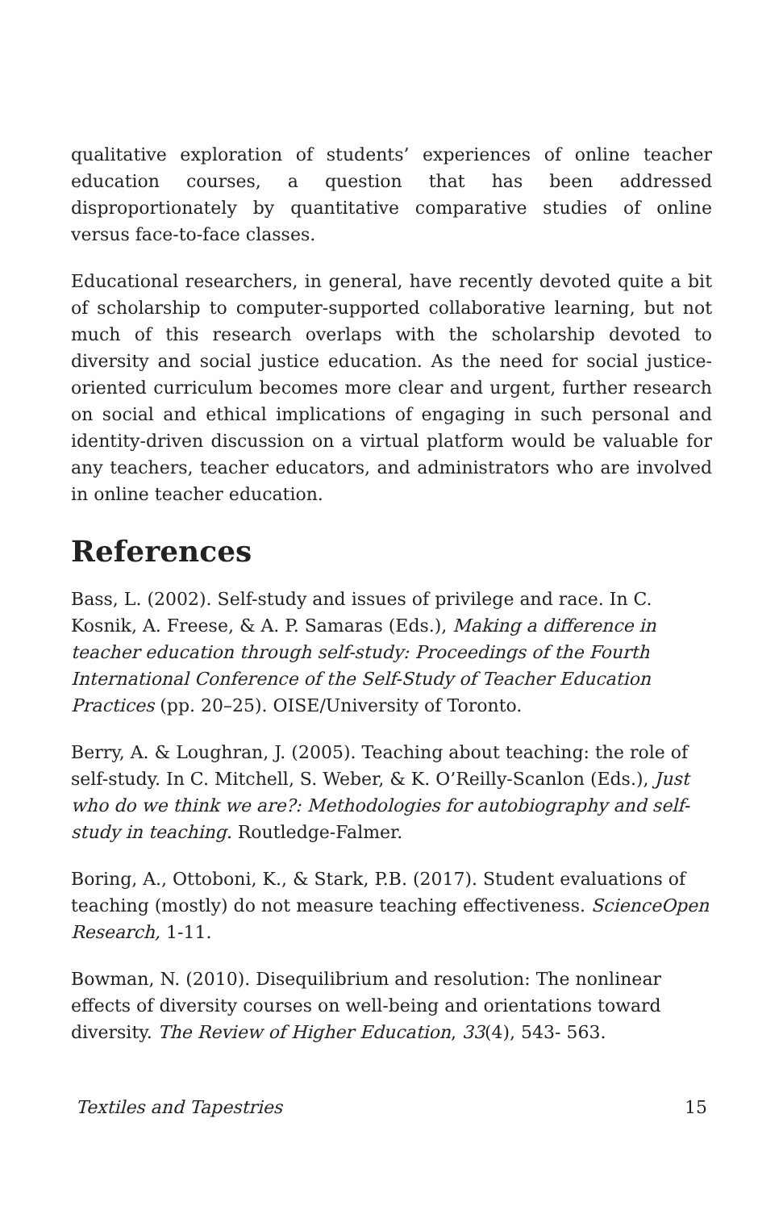qualitative exploration of students’ experiences of online teacher education courses, a question that has been addressed disproportionately by quantitative comparative studies of online versus face-to-face classes.
Educational researchers, in general, have recently devoted quite a bit of scholarship to computer-supported collaborative learning, but not much of this research overlaps with the scholarship devoted to diversity and social justice education. As the need for social justice-oriented curriculum becomes more clear and urgent, further research on social and ethical implications of engaging in such personal and identity-driven discussion on a virtual platform would be valuable for any teachers, teacher educators, and administrators who are involved in online teacher education.
References
Bass, L. (2002). Self-study and issues of privilege and race. In C. Kosnik, A. Freese, & A. P. Samaras (Eds.), Making a difference in teacher education through self-study: Proceedings of the Fourth International Conference of the Self-Study of Teacher Education Practices (pp. 20–25). OISE/University of Toronto.
Berry, A. & Loughran, J. (2005). Teaching about teaching: the role of self-study. In C. Mitchell, S. Weber, & K. O’Reilly-Scanlon (Eds.), Just who do we think we are?: Methodologies for autobiography and self-study in teaching. Routledge-Falmer.
Boring, A., Ottoboni, K., & Stark, P.B. (2017). Student evaluations of teaching (mostly) do not measure teaching effectiveness. ScienceOpen Research, 1-11.
Bowman, N. (2010). Disequilibrium and resolution: The nonlinear effects of diversity courses on well-being and orientations toward diversity. The Review of Higher Education, 33(4), 543- 563.
Textiles and Tapestries 15